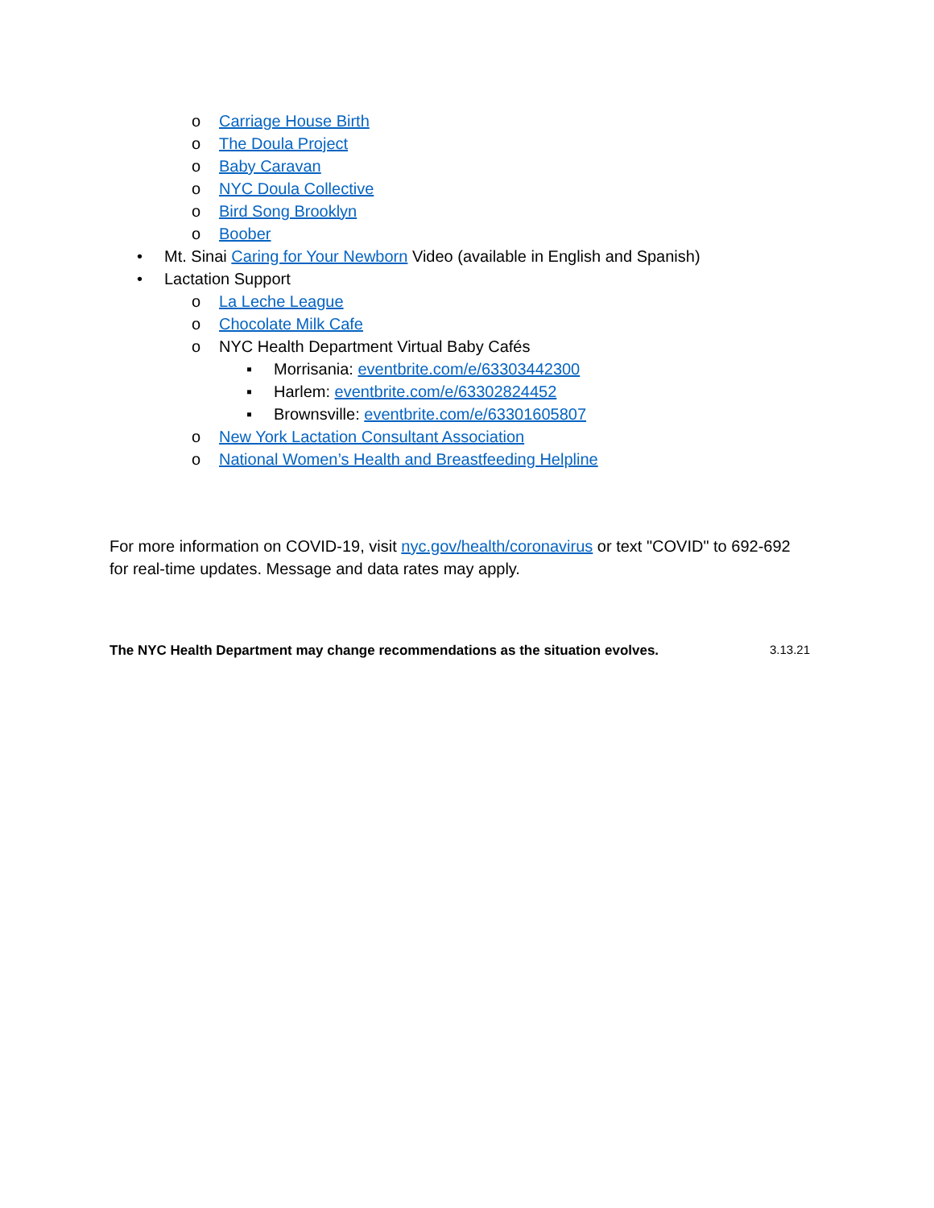o Carriage House Birth
o The Doula Project
o Baby Caravan
o NYC Doula Collective
o Bird Song Brooklyn
o Boober
• Mt. Sinai Caring for Your Newborn Video (available in English and Spanish)
• Lactation Support
o La Leche League
o Chocolate Milk Cafe
o NYC Health Department Virtual Baby Cafés
▪ Morrisania: eventbrite.com/e/63303442300
▪ Harlem: eventbrite.com/e/63302824452
▪ Brownsville: eventbrite.com/e/63301605807
o New York Lactation Consultant Association
o National Women’s Health and Breastfeeding Helpline
For more information on COVID-19, visit nyc.gov/health/coronavirus or text "COVID" to 692-692 for real-time updates. Message and data rates may apply.
The NYC Health Department may change recommendations as the situation evolves. 3.13.21